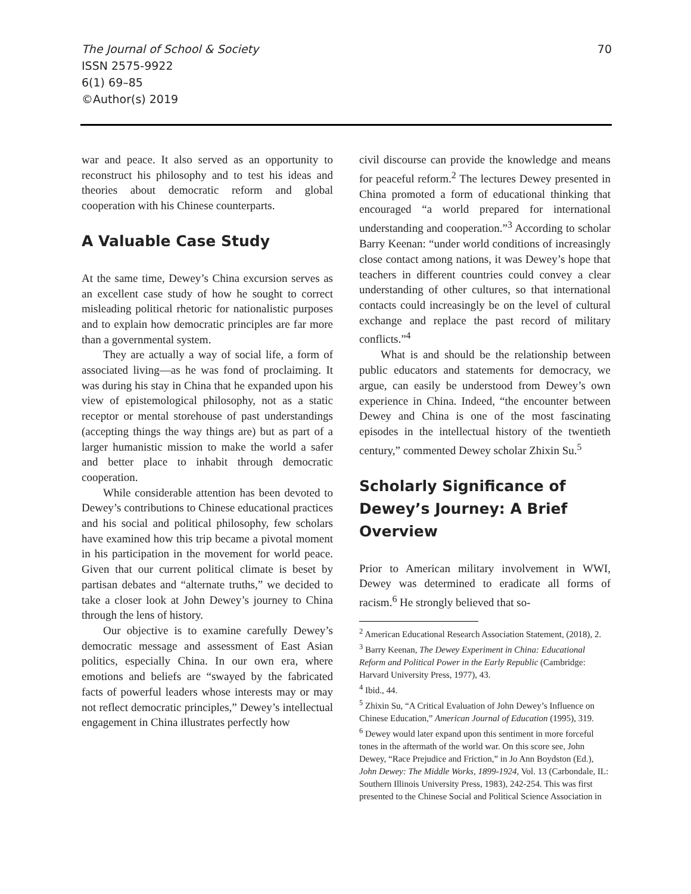The Journal of School & Society
ISSN 2575-9922
6(1) 69–85
©Author(s) 2019
70
war and peace. It also served as an opportunity to reconstruct his philosophy and to test his ideas and theories about democratic reform and global cooperation with his Chinese counterparts.
A Valuable Case Study
At the same time, Dewey’s China excursion serves as an excellent case study of how he sought to correct misleading political rhetoric for nationalistic purposes and to explain how democratic principles are far more than a governmental system.
They are actually a way of social life, a form of associated living—as he was fond of proclaiming. It was during his stay in China that he expanded upon his view of epistemological philosophy, not as a static receptor or mental storehouse of past understandings (accepting things the way things are) but as part of a larger humanistic mission to make the world a safer and better place to inhabit through democratic cooperation.
While considerable attention has been devoted to Dewey’s contributions to Chinese educational practices and his social and political philosophy, few scholars have examined how this trip became a pivotal moment in his participation in the movement for world peace. Given that our current political climate is beset by partisan debates and “alternate truths,” we decided to take a closer look at John Dewey’s journey to China through the lens of history.
Our objective is to examine carefully Dewey’s democratic message and assessment of East Asian politics, especially China. In our own era, where emotions and beliefs are “swayed by the fabricated facts of powerful leaders whose interests may or may not reflect democratic principles,” Dewey’s intellectual engagement in China illustrates perfectly how
civil discourse can provide the knowledge and means for peaceful reform.<sup>2</sup> The lectures Dewey presented in China promoted a form of educational thinking that encouraged “a world prepared for international understanding and cooperation.”<sup>3</sup> According to scholar Barry Keenan: “under world conditions of increasingly close contact among nations, it was Dewey’s hope that teachers in different countries could convey a clear understanding of other cultures, so that international contacts could increasingly be on the level of cultural exchange and replace the past record of military conflicts.”<sup>4</sup>
What is and should be the relationship between public educators and statements for democracy, we argue, can easily be understood from Dewey’s own experience in China. Indeed, “the encounter between Dewey and China is one of the most fascinating episodes in the intellectual history of the twentieth century,” commented Dewey scholar Zhixin Su.<sup>5</sup>
Scholarly Significance of Dewey’s Journey: A Brief Overview
Prior to American military involvement in WWI, Dewey was determined to eradicate all forms of racism.<sup>6</sup> He strongly believed that so-
<sup>2</sup> American Educational Research Association Statement, (2018), 2.
<sup>3</sup> Barry Keenan, The Dewey Experiment in China: Educational Reform and Political Power in the Early Republic (Cambridge: Harvard University Press, 1977), 43.
<sup>4</sup> Ibid., 44.
<sup>5</sup> Zhixin Su, “A Critical Evaluation of John Dewey’s Influence on Chinese Education,” American Journal of Education (1995), 319.
<sup>6</sup> Dewey would later expand upon this sentiment in more forceful tones in the aftermath of the world war. On this score see, John Dewey, “Race Prejudice and Friction,” in Jo Ann Boydston (Ed.), John Dewey: The Middle Works, 1899-1924, Vol. 13 (Carbondale, IL: Southern Illinois University Press, 1983), 242-254. This was first presented to the Chinese Social and Political Science Association in